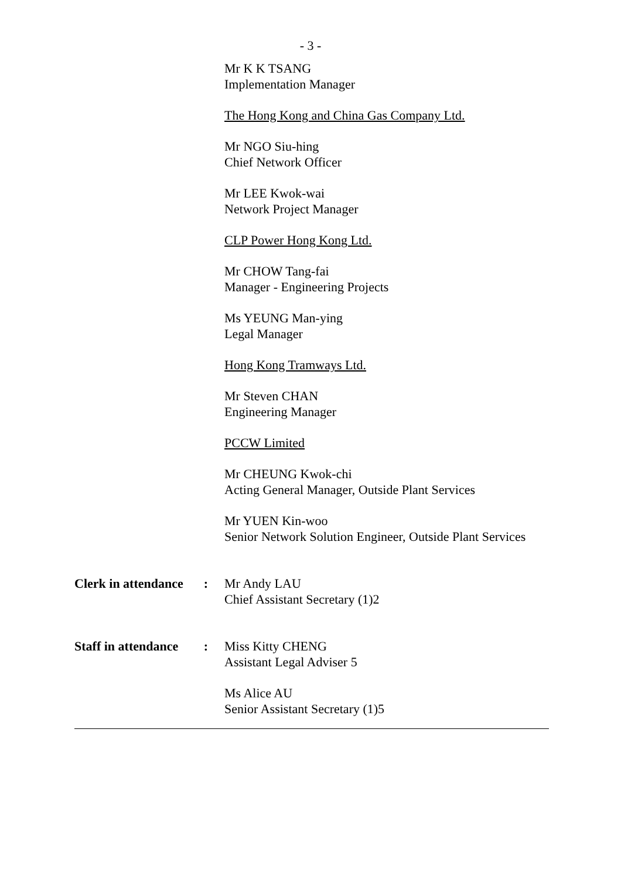- 3 -
Mr K K TSANG
Implementation Manager
The Hong Kong and China Gas Company Ltd.
Mr NGO Siu-hing
Chief Network Officer
Mr LEE Kwok-wai
Network Project Manager
CLP Power Hong Kong Ltd.
Mr CHOW Tang-fai
Manager - Engineering Projects
Ms YEUNG Man-ying
Legal Manager
Hong Kong Tramways Ltd.
Mr Steven CHAN
Engineering Manager
PCCW Limited
Mr CHEUNG Kwok-chi
Acting General Manager, Outside Plant Services
Mr YUEN Kin-woo
Senior Network Solution Engineer, Outside Plant Services
Clerk in attendance :
Mr Andy LAU
Chief Assistant Secretary (1)2
Staff in attendance :
Miss Kitty CHENG
Assistant Legal Adviser 5
Ms Alice AU
Senior Assistant Secretary (1)5